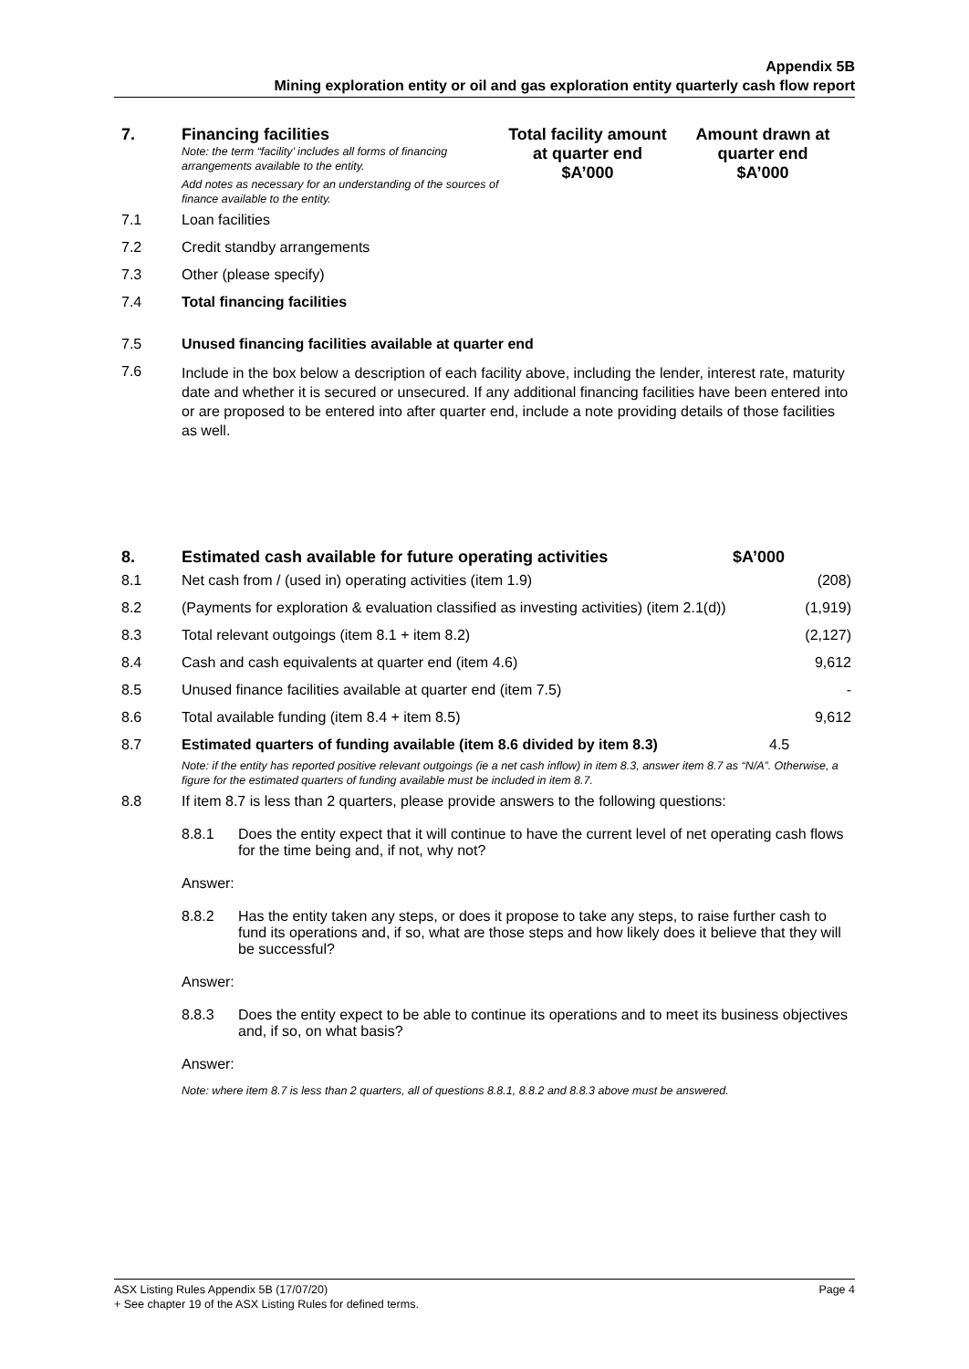Appendix 5B
Mining exploration entity or oil and gas exploration entity quarterly cash flow report
| 7. | Financing facilities Note: the term “facility’ includes all forms of financing arrangements available to the entity. Add notes as necessary for an understanding of the sources of finance available to the entity. | Total facility amount at quarter end $A’000 | Amount drawn at quarter end $A’000 |
| 7.1 | Loan facilities | | |
| 7.2 | Credit standby arrangements | | |
| 7.3 | Other (please specify) | | |
| 7.4 | Total financing facilities | | |
| 7.5 | Unused financing facilities available at quarter end | | |
| 7.6 | Include in the box below a description of each facility above, including the lender, interest rate, maturity date and whether it is secured or unsecured. If any additional financing facilities have been entered into or are proposed to be entered into after quarter end, include a note providing details of those facilities as well. | | |
| 8. | Estimated cash available for future operating activities | $A’000 |
| --- | --- | --- |
| 8.1 | Net cash from / (used in) operating activities (item 1.9) | (208) |
| 8.2 | (Payments for exploration & evaluation classified as investing activities) (item 2.1(d)) | (1,919) |
| 8.3 | Total relevant outgoings (item 8.1 + item 8.2) | (2,127) |
| 8.4 | Cash and cash equivalents at quarter end (item 4.6) | 9,612 |
| 8.5 | Unused finance facilities available at quarter end (item 7.5) | - |
| 8.6 | Total available funding (item 8.4 + item 8.5) | 9,612 |
| 8.7 | Estimated quarters of funding available (item 8.6 divided by item 8.3) | 4.5 |
| | Note: if the entity has reported positive relevant outgoings (ie a net cash inflow) in item 8.3, answer item 8.7 as “N/A”. Otherwise, a figure for the estimated quarters of funding available must be included in item 8.7. | |
| 8.8 | If item 8.7 is less than 2 quarters, please provide answers to the following questions: | |
| | / 8.8.1 / Does the entity expect that it will continue to have the current level of net operating cash flows for the time being and, if not, why not? / | |
| | Answer: | |
| | / 8.8.2 / Has the entity taken any steps, or does it propose to take any steps, to raise further cash to fund its operations and, if so, what are those steps and how likely does it believe that they will be successful? / | |
| | Answer: | |
| | / 8.8.3 / Does the entity expect to be able to continue its operations and to meet its business objectives and, if so, on what basis? / | |
| | Answer: | |
| | Note: where item 8.7 is less than 2 quarters, all of questions 8.8.1, 8.8.2 and 8.8.3 above must be answered. | |
ASX Listing Rules Appendix 5B (17/07/20) Page 4
+ See chapter 19 of the ASX Listing Rules for defined terms.